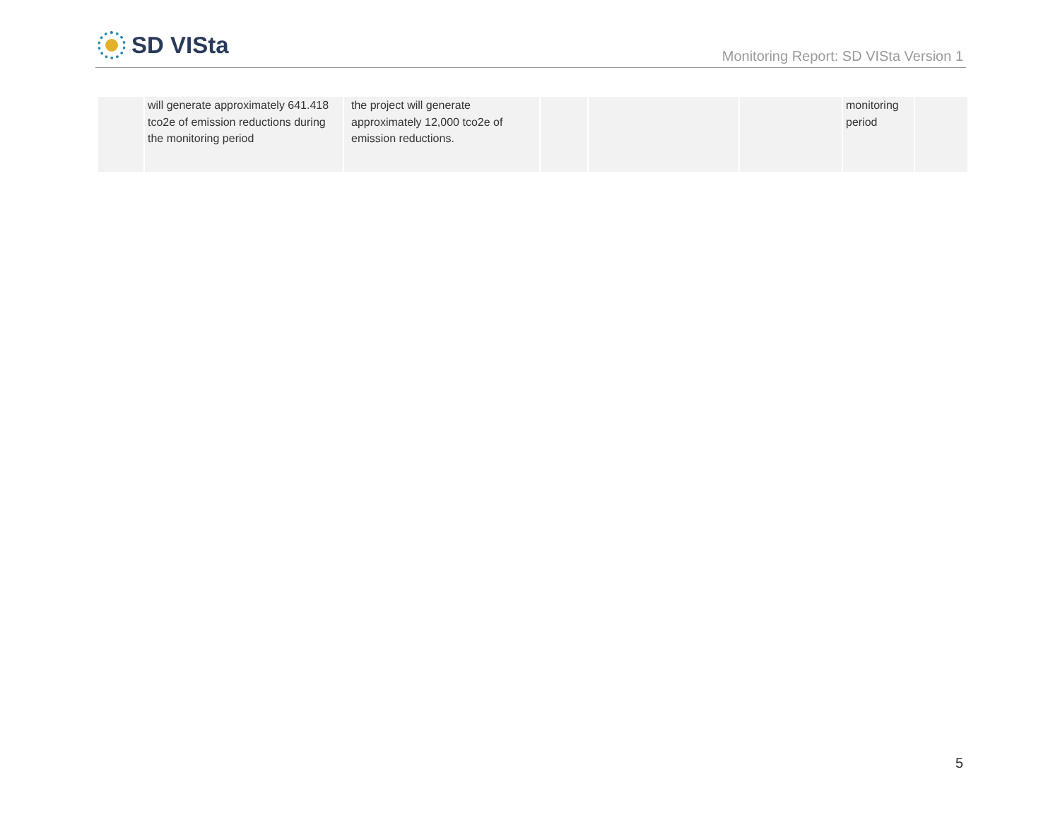SD VISta
Monitoring Report: SD VISta Version 1
| | will generate approximately 641.418 tco2e of emission reductions during the monitoring period | the project will generate approximately 12,000 tco2e of emission reductions. | | | | monitoring period | |
5